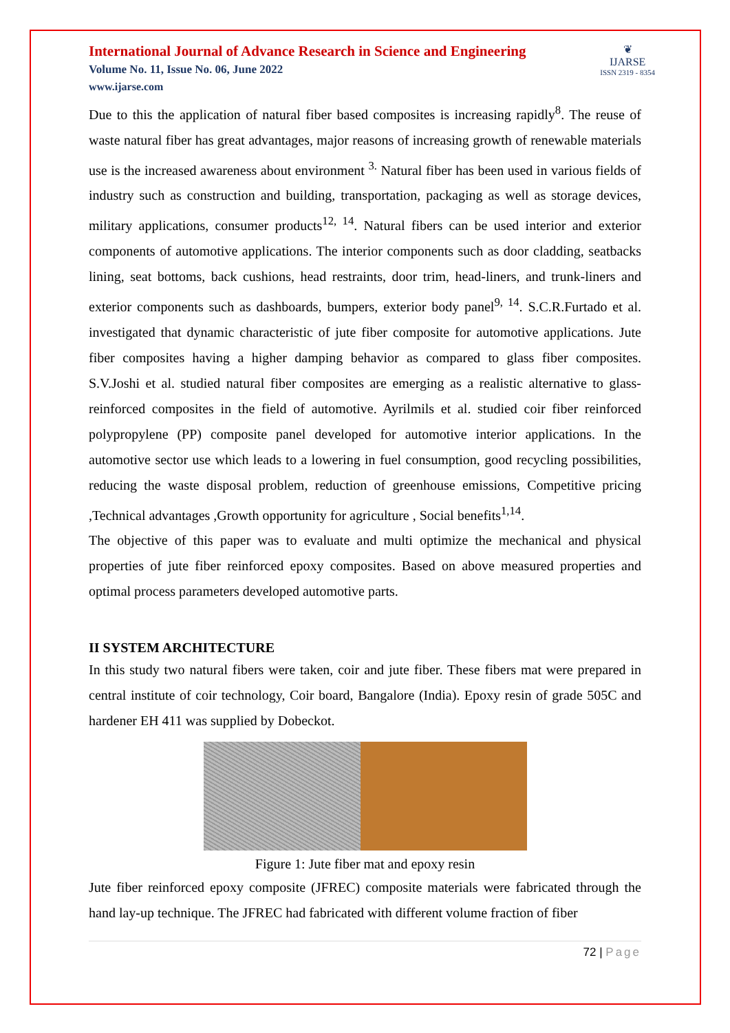International Journal of Advance Research in Science and Engineering
Volume No. 11, Issue No. 06, June 2022
www.ijarse.com
❦
IJARSE
ISSN 2319 - 8354
Due to this the application of natural fiber based composites is increasing rapidly<sup>8</sup>. The reuse of waste natural fiber has great advantages, major reasons of increasing growth of renewable materials use is the increased awareness about environment <sup>3.</sup> Natural fiber has been used in various fields of industry such as construction and building, transportation, packaging as well as storage devices, military applications, consumer products<sup>12, 14</sup>. Natural fibers can be used interior and exterior components of automotive applications. The interior components such as door cladding, seatbacks lining, seat bottoms, back cushions, head restraints, door trim, head-liners, and trunk-liners and exterior components such as dashboards, bumpers, exterior body panel<sup>9, 14</sup>. S.C.R.Furtado et al. investigated that dynamic characteristic of jute fiber composite for automotive applications. Jute fiber composites having a higher damping behavior as compared to glass fiber composites. S.V.Joshi et al. studied natural fiber composites are emerging as a realistic alternative to glass-reinforced composites in the field of automotive. Ayrilmils et al. studied coir fiber reinforced polypropylene (PP) composite panel developed for automotive interior applications. In the automotive sector use which leads to a lowering in fuel consumption, good recycling possibilities, reducing the waste disposal problem, reduction of greenhouse emissions, Competitive pricing ,Technical advantages ,Growth opportunity for agriculture , Social benefits<sup>1,14</sup>.
The objective of this paper was to evaluate and multi optimize the mechanical and physical properties of jute fiber reinforced epoxy composites. Based on above measured properties and optimal process parameters developed automotive parts.
II SYSTEM ARCHITECTURE
In this study two natural fibers were taken, coir and jute fiber. These fibers mat were prepared in central institute of coir technology, Coir board, Bangalore (India). Epoxy resin of grade 505C and hardener EH 411 was supplied by Dobeckot.
Figure 1: Jute fiber mat and epoxy resin
Jute fiber reinforced epoxy composite (JFREC) composite materials were fabricated through the hand lay-up technique. The JFREC had fabricated with different volume fraction of fiber
72 | Page